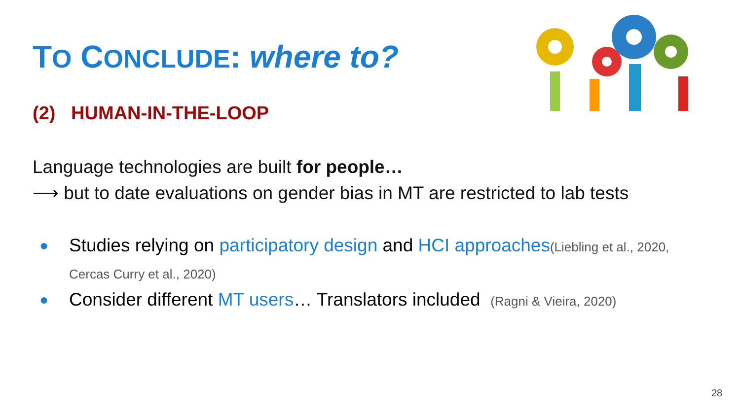TO CONCLUDE: where to?
(2) HUMAN-IN-THE-LOOP
Language technologies are built for people…
⟶ but to date evaluations on gender bias in MT are restricted to lab tests
● Studies relying on participatory design and HCI approaches(Liebling et al., 2020, Cercas Curry et al., 2020)
● Consider different MT users… Translators included (Ragni & Vieira, 2020)
28